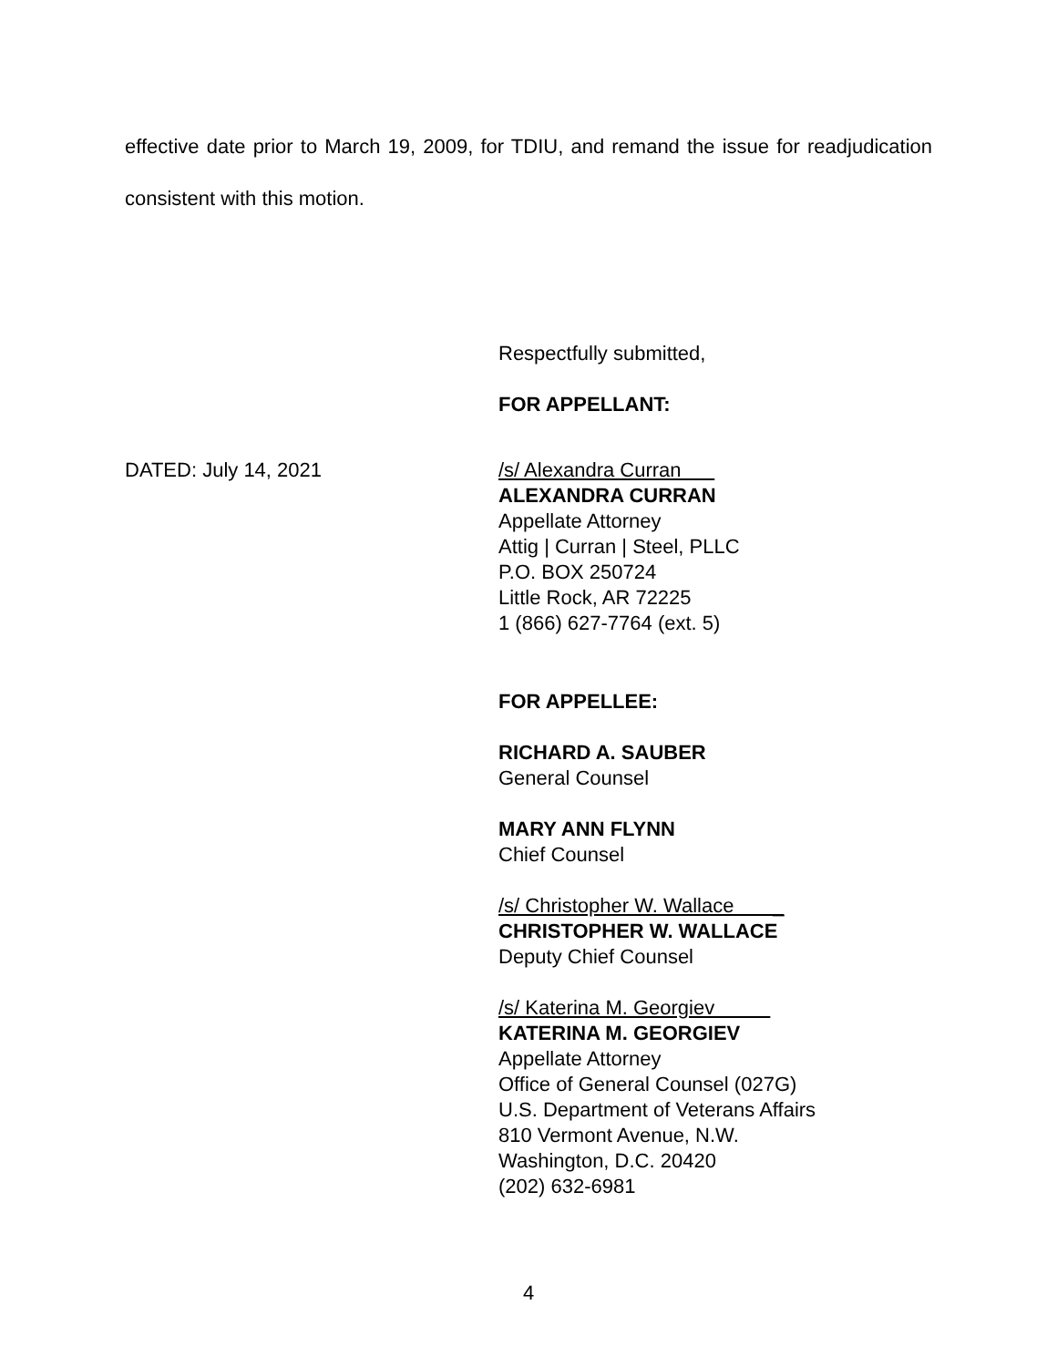effective date prior to March 19, 2009, for TDIU, and remand the issue for readjudication consistent with this motion.
Respectfully submitted,
FOR APPELLANT:
DATED: July 14, 2021 /s/ Alexandra Curran
ALEXANDRA CURRAN
Appellate Attorney
Attig | Curran | Steel, PLLC
P.O. BOX 250724
Little Rock, AR 72225
1 (866) 627-7764 (ext. 5)
FOR APPELLEE:
RICHARD A. SAUBER
General Counsel
MARY ANN FLYNN
Chief Counsel
/s/ Christopher W. Wallace _
CHRISTOPHER W. WALLACE
Deputy Chief Counsel
/s/ Katerina M. Georgiev
KATERINA M. GEORGIEV
Appellate Attorney
Office of General Counsel (027G)
U.S. Department of Veterans Affairs
810 Vermont Avenue, N.W.
Washington, D.C. 20420
(202) 632-6981
4